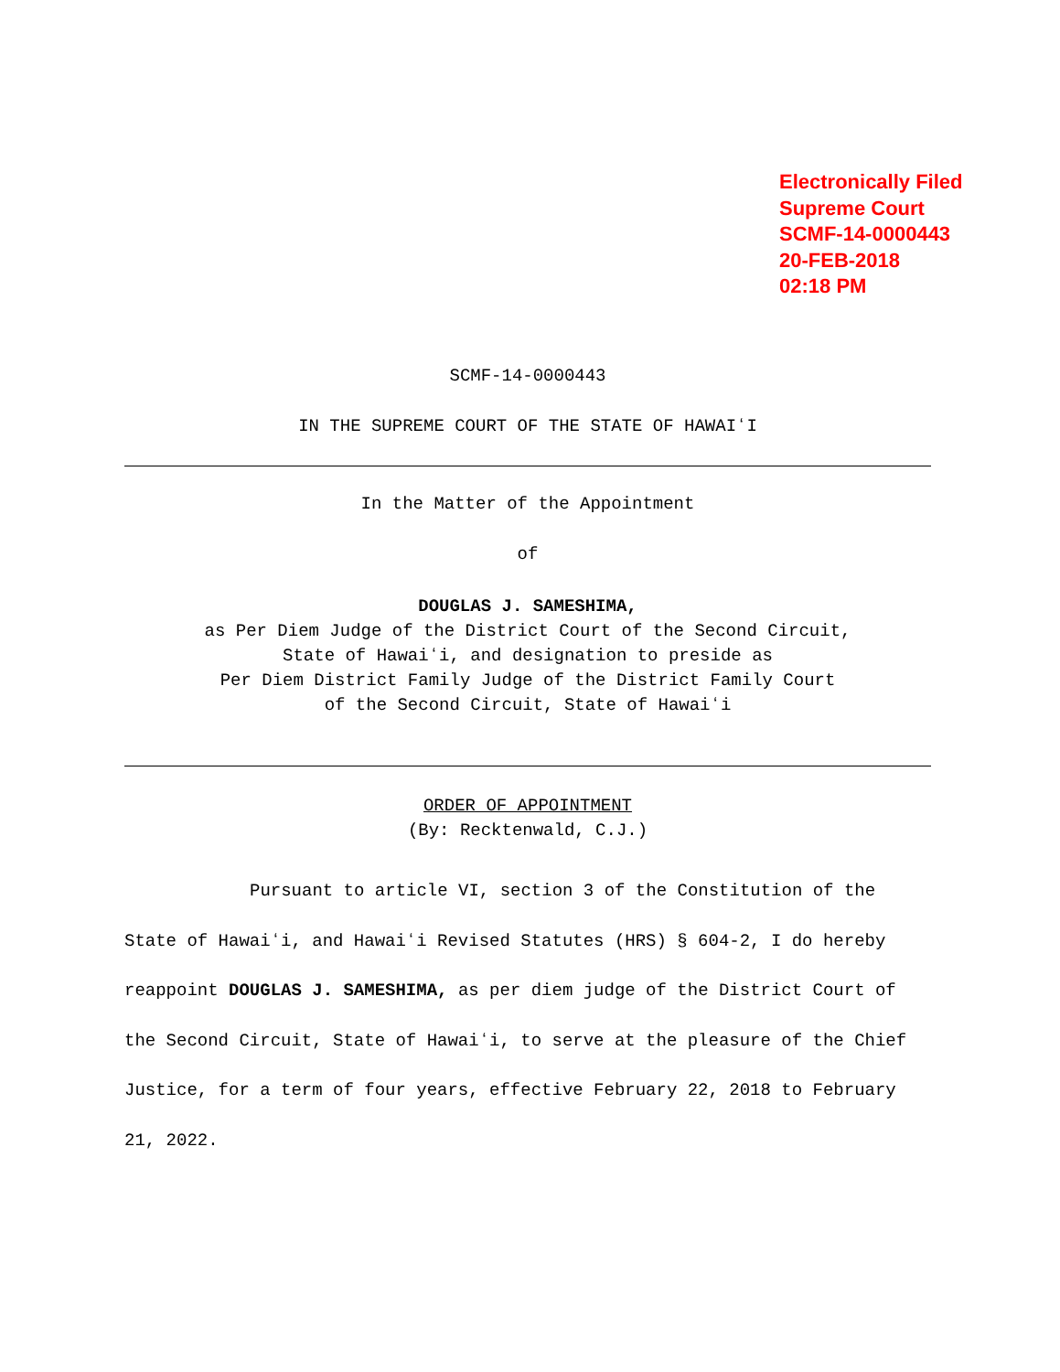Electronically Filed
Supreme Court
SCMF-14-0000443
20-FEB-2018
02:18 PM
SCMF-14-0000443
IN THE SUPREME COURT OF THE STATE OF HAWAIʻI
In the Matter of the Appointment
of
DOUGLAS J. SAMESHIMA,
as Per Diem Judge of the District Court of the Second Circuit,
State of Hawaiʻi, and designation to preside as
Per Diem District Family Judge of the District Family Court
of the Second Circuit, State of Hawaiʻi
ORDER OF APPOINTMENT
(By: Recktenwald, C.J.)
Pursuant to article VI, section 3 of the Constitution of the State of Hawaiʻi, and Hawaiʻi Revised Statutes (HRS) § 604-2, I do hereby reappoint DOUGLAS J. SAMESHIMA, as per diem judge of the District Court of the Second Circuit, State of Hawaiʻi, to serve at the pleasure of the Chief Justice, for a term of four years, effective February 22, 2018 to February 21, 2022.